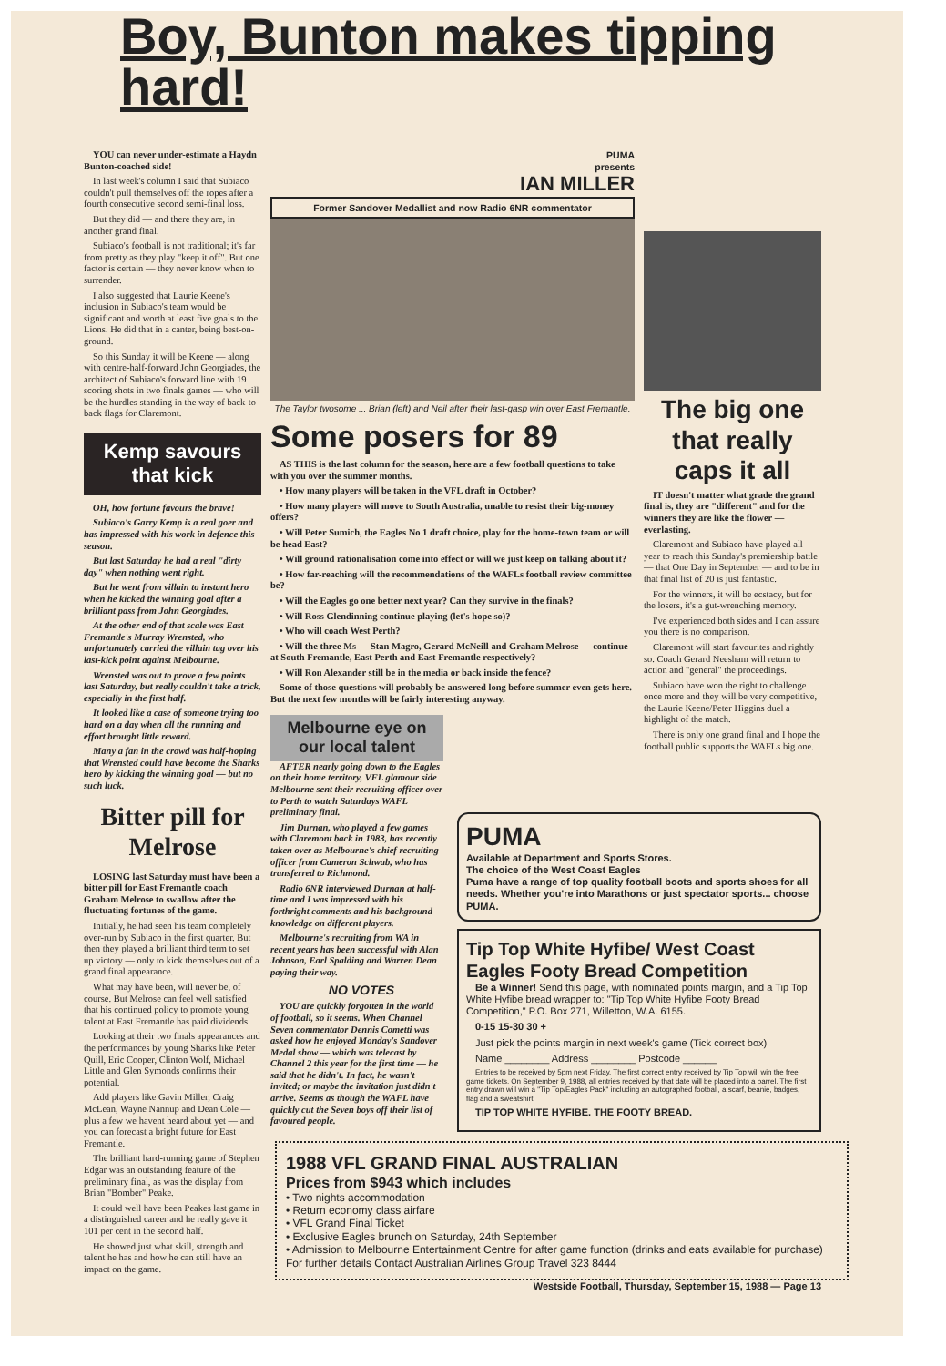Boy, Bunton makes tipping hard!
YOU can never under-estimate a Haydn Bunton-coached side!
In last week's column I said that Subiaco couldn't pull themselves off the ropes after a fourth consecutive second semi-final loss.
But they did — and there they are, in another grand final.
Subiaco's football is not traditional; it's far from pretty as they play "keep it off". But one factor is certain — they never know when to surrender.
I also suggested that Laurie Keene's inclusion in Subiaco's team would be significant and worth at least five goals to the Lions. He did that in a canter, being best-on-ground.
So this Sunday it will be Keene — along with centre-half-forward John Georgiades, the architect of Subiaco's forward line with 19 scoring shots in two finals games — who will be the hurdles standing in the way of back-to-back flags for Claremont.
Kemp savours that kick
OH, how fortune favours the brave!
Subiaco's Garry Kemp is a real goer and has impressed with his work in defence this season.
But last Saturday he had a real "dirty day" when nothing went right.
But he went from villain to instant hero when he kicked the winning goal after a brilliant pass from John Georgiades.
At the other end of that scale was East Fremantle's Murray Wrensted, who unfortunately carried the villain tag over his last-kick point against Melbourne.
Wrensted was out to prove a few points last Saturday, but really couldn't take a trick, especially in the first half.
It looked like a case of someone trying too hard on a day when all the running and effort brought little reward.
Many a fan in the crowd was half-hoping that Wrensted could have become the Sharks hero by kicking the winning goal — but no such luck.
Bitter pill for Melrose
LOSING last Saturday must have been a bitter pill for East Fremantle coach Graham Melrose to swallow after the fluctuating fortunes of the game.
Initially, he had seen his team completely over-run by Subiaco in the first quarter. But then they played a brilliant third term to set up victory — only to kick themselves out of a grand final appearance.
What may have been, will never be, of course. But Melrose can feel well satisfied that his continued policy to promote young talent at East Fremantle has paid dividends.
Looking at their two finals appearances and the performances by young Sharks like Peter Quill, Eric Cooper, Clinton Wolf, Michael Little and Glen Symonds confirms their potential.
Add players like Gavin Miller, Craig McLean, Wayne Nannup and Dean Cole — plus a few we havent heard about yet — and you can forecast a bright future for East Fremantle.
The brilliant hard-running game of Stephen Edgar was an outstanding feature of the preliminary final, as was the display from Brian "Bomber" Peake.
It could well have been Peakes last game in a distinguished career and he really gave it 101 per cent in the second half.
He showed just what skill, strength and talent he has and how he can still have an impact on the game.
PUMA
presents
IAN MILLER
Former Sandover Medallist and now Radio 6NR commentator
The Taylor twosome ... Brian (left) and Neil after their last-gasp win over East Fremantle.
Some posers for 89
AS THIS is the last column for the season, here are a few football questions to take with you over the summer months.
• How many players will be taken in the VFL draft in October?
• How many players will move to South Australia, unable to resist their big-money offers?
• Will Peter Sumich, the Eagles No 1 draft choice, play for the home-town team or will be head East?
• Will ground rationalisation come into effect or will we just keep on talking about it?
• How far-reaching will the recommendations of the WAFLs football review committee be?
• Will the Eagles go one better next year? Can they survive in the finals?
• Will Ross Glendinning continue playing (let's hope so)?
• Who will coach West Perth?
• Will the three Ms — Stan Magro, Gerard McNeill and Graham Melrose — continue at South Fremantle, East Perth and East Fremantle respectively?
• Will Ron Alexander still be in the media or back inside the fence?
Some of those questions will probably be answered long before summer even gets here. But the next few months will be fairly interesting anyway.
Melbourne eye on our local talent
AFTER nearly going down to the Eagles on their home territory, VFL glamour side Melbourne sent their recruiting officer over to Perth to watch Saturdays WAFL preliminary final.
Jim Durnan, who played a few games with Claremont back in 1983, has recently taken over as Melbourne's chief recruiting officer from Cameron Schwab, who has transferred to Richmond.
Radio 6NR interviewed Durnan at half-time and I was impressed with his forthright comments and his background knowledge on different players.
Melbourne's recruiting from WA in recent years has been successful with Alan Johnson, Earl Spalding and Warren Dean paying their way.
NO VOTES
YOU are quickly forgotten in the world of football, so it seems. When Channel Seven commentator Dennis Cometti was asked how he enjoyed Monday's Sandover Medal show — which was telecast by Channel 2 this year for the first time — he said that he didn't. In fact, he wasn't invited; or maybe the invitation just didn't arrive. Seems as though the WAFL have quickly cut the Seven boys off their list of favoured people.
The big one that really caps it all
IT doesn't matter what grade the grand final is, they are "different" and for the winners they are like the flower — everlasting.
Claremont and Subiaco have played all year to reach this Sunday's premiership battle — that One Day in September — and to be in that final list of 20 is just fantastic.
For the winners, it will be ecstacy, but for the losers, it's a gut-wrenching memory.
I've experienced both sides and I can assure you there is no comparison.
Claremont will start favourites and rightly so. Coach Gerard Neesham will return to action and "general" the proceedings.
Subiaco have won the right to challenge once more and they will be very competitive, the Laurie Keene/Peter Higgins duel a highlight of the match.
There is only one grand final and I hope the football public supports the WAFLs big one.
PUMA
Available at Department and Sports Stores.
The choice of the West Coast Eagles
Puma have a range of top quality football boots and sports shoes for all needs. Whether you're into Marathons or just spectator sports... choose PUMA.
Tip Top White Hyfibe/ West Coast Eagles Footy Bread Competition
Be a Winner! Send this page, with nominated points margin, and a Tip Top White Hyfibe bread wrapper to: "Tip Top White Hyfibe Footy Bread Competition," P.O. Box 271, Willetton, W.A. 6155.
0-15 15-30 30 +
Just pick the points margin in next week's game (Tick correct box)
Name ________ Address ________ Postcode ______
Entries to be received by 5pm next Friday. The first correct entry received by Tip Top will win the free game tickets. On September 9, 1988, all entries received by that date will be placed into a barrel. The first entry drawn will win a "Tip Top/Eagles Pack" including an autographed football, a scarf, beanie, badges, flag and a sweatshirt.
TIP TOP WHITE HYFIBE. THE FOOTY BREAD.
1988 VFL GRAND FINAL AUSTRALIAN
Prices from $943 which includes
• Two nights accommodation
• Return economy class airfare
• VFL Grand Final Ticket
• Exclusive Eagles brunch on Saturday, 24th September
• Admission to Melbourne Entertainment Centre for after game function (drinks and eats available for purchase)
For further details Contact Australian Airlines Group Travel 323 8444
Westside Football, Thursday, September 15, 1988 — Page 13